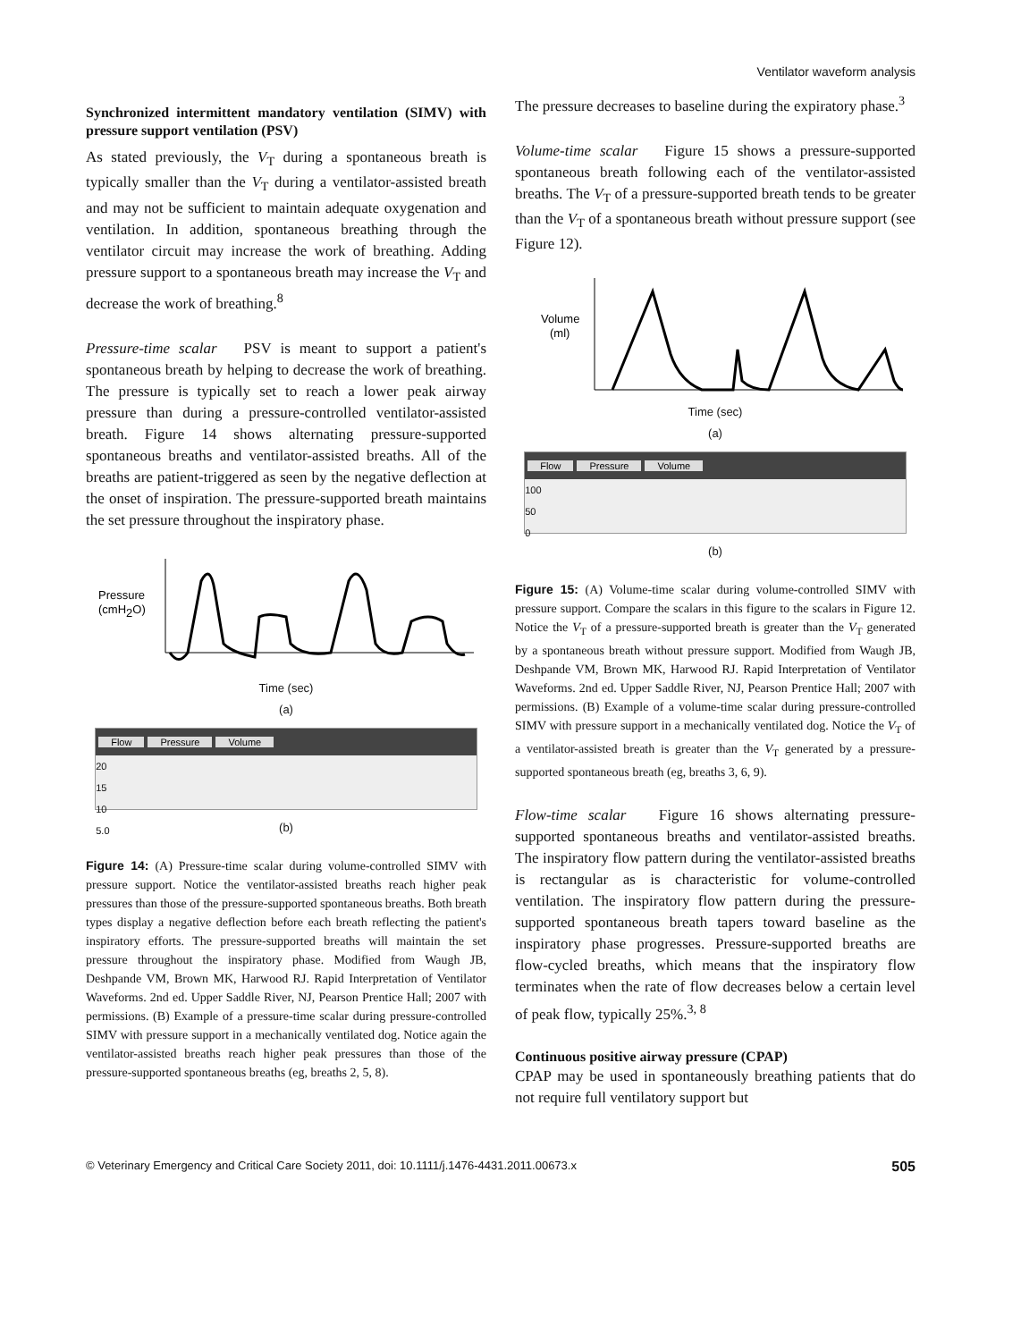Ventilator waveform analysis
Synchronized intermittent mandatory ventilation (SIMV) with pressure support ventilation (PSV)
As stated previously, the V<sub>T</sub> during a spontaneous breath is typically smaller than the V<sub>T</sub> during a ventilator-assisted breath and may not be sufficient to maintain adequate oxygenation and ventilation. In addition, spontaneous breathing through the ventilator circuit may increase the work of breathing. Adding pressure support to a spontaneous breath may increase the V<sub>T</sub> and decrease the work of breathing.<sup>8</sup>
Pressure-time scalar PSV is meant to support a patient's spontaneous breath by helping to decrease the work of breathing. The pressure is typically set to reach a lower peak airway pressure than during a pressure-controlled ventilator-assisted breath. Figure 14 shows alternating pressure-supported spontaneous breaths and ventilator-assisted breaths. All of the breaths are patient-triggered as seen by the negative deflection at the onset of inspiration. The pressure-supported breath maintains the set pressure throughout the inspiratory phase.
Pressure
(cmH2O)
Time (sec)
(a)
Flow Pressure Volume
20
15
10
5.0
(b)
Figure 14: (A) Pressure-time scalar during volume-controlled SIMV with pressure support. Notice the ventilator-assisted breaths reach higher peak pressures than those of the pressure-supported spontaneous breaths. Both breath types display a negative deflection before each breath reflecting the patient's inspiratory efforts. The pressure-supported breaths will maintain the set pressure throughout the inspiratory phase. Modified from Waugh JB, Deshpande VM, Brown MK, Harwood RJ. Rapid Interpretation of Ventilator Waveforms. 2nd ed. Upper Saddle River, NJ, Pearson Prentice Hall; 2007 with permissions. (B) Example of a pressure-time scalar during pressure-controlled SIMV with pressure support in a mechanically ventilated dog. Notice again the ventilator-assisted breaths reach higher peak pressures than those of the pressure-supported spontaneous breaths (eg, breaths 2, 5, 8).
The pressure decreases to baseline during the expiratory phase.<sup>3</sup>
Volume-time scalar Figure 15 shows a pressure-supported spontaneous breath following each of the ventilator-assisted breaths. The V<sub>T</sub> of a pressure-supported breath tends to be greater than the V<sub>T</sub> of a spontaneous breath without pressure support (see Figure 12).
Volume
(ml)
Time (sec)
(a)
Flow Pressure Volume
100
50
0
(b)
Figure 15: (A) Volume-time scalar during volume-controlled SIMV with pressure support. Compare the scalars in this figure to the scalars in Figure 12. Notice the V<sub>T</sub> of a pressure-supported breath is greater than the V<sub>T</sub> generated by a spontaneous breath without pressure support. Modified from Waugh JB, Deshpande VM, Brown MK, Harwood RJ. Rapid Interpretation of Ventilator Waveforms. 2nd ed. Upper Saddle River, NJ, Pearson Prentice Hall; 2007 with permissions. (B) Example of a volume-time scalar during pressure-controlled SIMV with pressure support in a mechanically ventilated dog. Notice the V<sub>T</sub> of a ventilator-assisted breath is greater than the V<sub>T</sub> generated by a pressure-supported spontaneous breath (eg, breaths 3, 6, 9).
Flow-time scalar Figure 16 shows alternating pressure-supported spontaneous breaths and ventilator-assisted breaths. The inspiratory flow pattern during the ventilator-assisted breaths is rectangular as is characteristic for volume-controlled ventilation. The inspiratory flow pattern during the pressure-supported spontaneous breath tapers toward baseline as the inspiratory phase progresses. Pressure-supported breaths are flow-cycled breaths, which means that the inspiratory flow terminates when the rate of flow decreases below a certain level of peak flow, typically 25%.<sup>3, 8</sup>
Continuous positive airway pressure (CPAP)
CPAP may be used in spontaneously breathing patients that do not require full ventilatory support but
© Veterinary Emergency and Critical Care Society 2011, doi: 10.1111/j.1476-4431.2011.00673.x 505